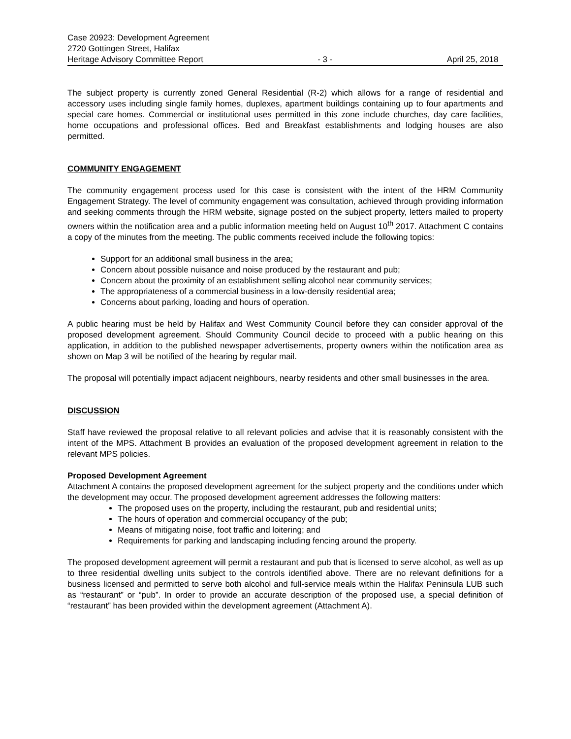Case 20923: Development Agreement
2720 Gottingen Street, Halifax
Heritage Advisory Committee Report - 3 - April 25, 2018
The subject property is currently zoned General Residential (R-2) which allows for a range of residential and accessory uses including single family homes, duplexes, apartment buildings containing up to four apartments and special care homes. Commercial or institutional uses permitted in this zone include churches, day care facilities, home occupations and professional offices. Bed and Breakfast establishments and lodging houses are also permitted.
COMMUNITY ENGAGEMENT
The community engagement process used for this case is consistent with the intent of the HRM Community Engagement Strategy. The level of community engagement was consultation, achieved through providing information and seeking comments through the HRM website, signage posted on the subject property, letters mailed to property owners within the notification area and a public information meeting held on August 10<sup>th</sup> 2017. Attachment C contains a copy of the minutes from the meeting. The public comments received include the following topics:
Support for an additional small business in the area;
Concern about possible nuisance and noise produced by the restaurant and pub;
Concern about the proximity of an establishment selling alcohol near community services;
The appropriateness of a commercial business in a low-density residential area;
Concerns about parking, loading and hours of operation.
A public hearing must be held by Halifax and West Community Council before they can consider approval of the proposed development agreement. Should Community Council decide to proceed with a public hearing on this application, in addition to the published newspaper advertisements, property owners within the notification area as shown on Map 3 will be notified of the hearing by regular mail.
The proposal will potentially impact adjacent neighbours, nearby residents and other small businesses in the area.
DISCUSSION
Staff have reviewed the proposal relative to all relevant policies and advise that it is reasonably consistent with the intent of the MPS. Attachment B provides an evaluation of the proposed development agreement in relation to the relevant MPS policies.
Proposed Development Agreement
Attachment A contains the proposed development agreement for the subject property and the conditions under which the development may occur. The proposed development agreement addresses the following matters:
The proposed uses on the property, including the restaurant, pub and residential units;
The hours of operation and commercial occupancy of the pub;
Means of mitigating noise, foot traffic and loitering; and
Requirements for parking and landscaping including fencing around the property.
The proposed development agreement will permit a restaurant and pub that is licensed to serve alcohol, as well as up to three residential dwelling units subject to the controls identified above. There are no relevant definitions for a business licensed and permitted to serve both alcohol and full-service meals within the Halifax Peninsula LUB such as “restaurant” or “pub”. In order to provide an accurate description of the proposed use, a special definition of “restaurant” has been provided within the development agreement (Attachment A).